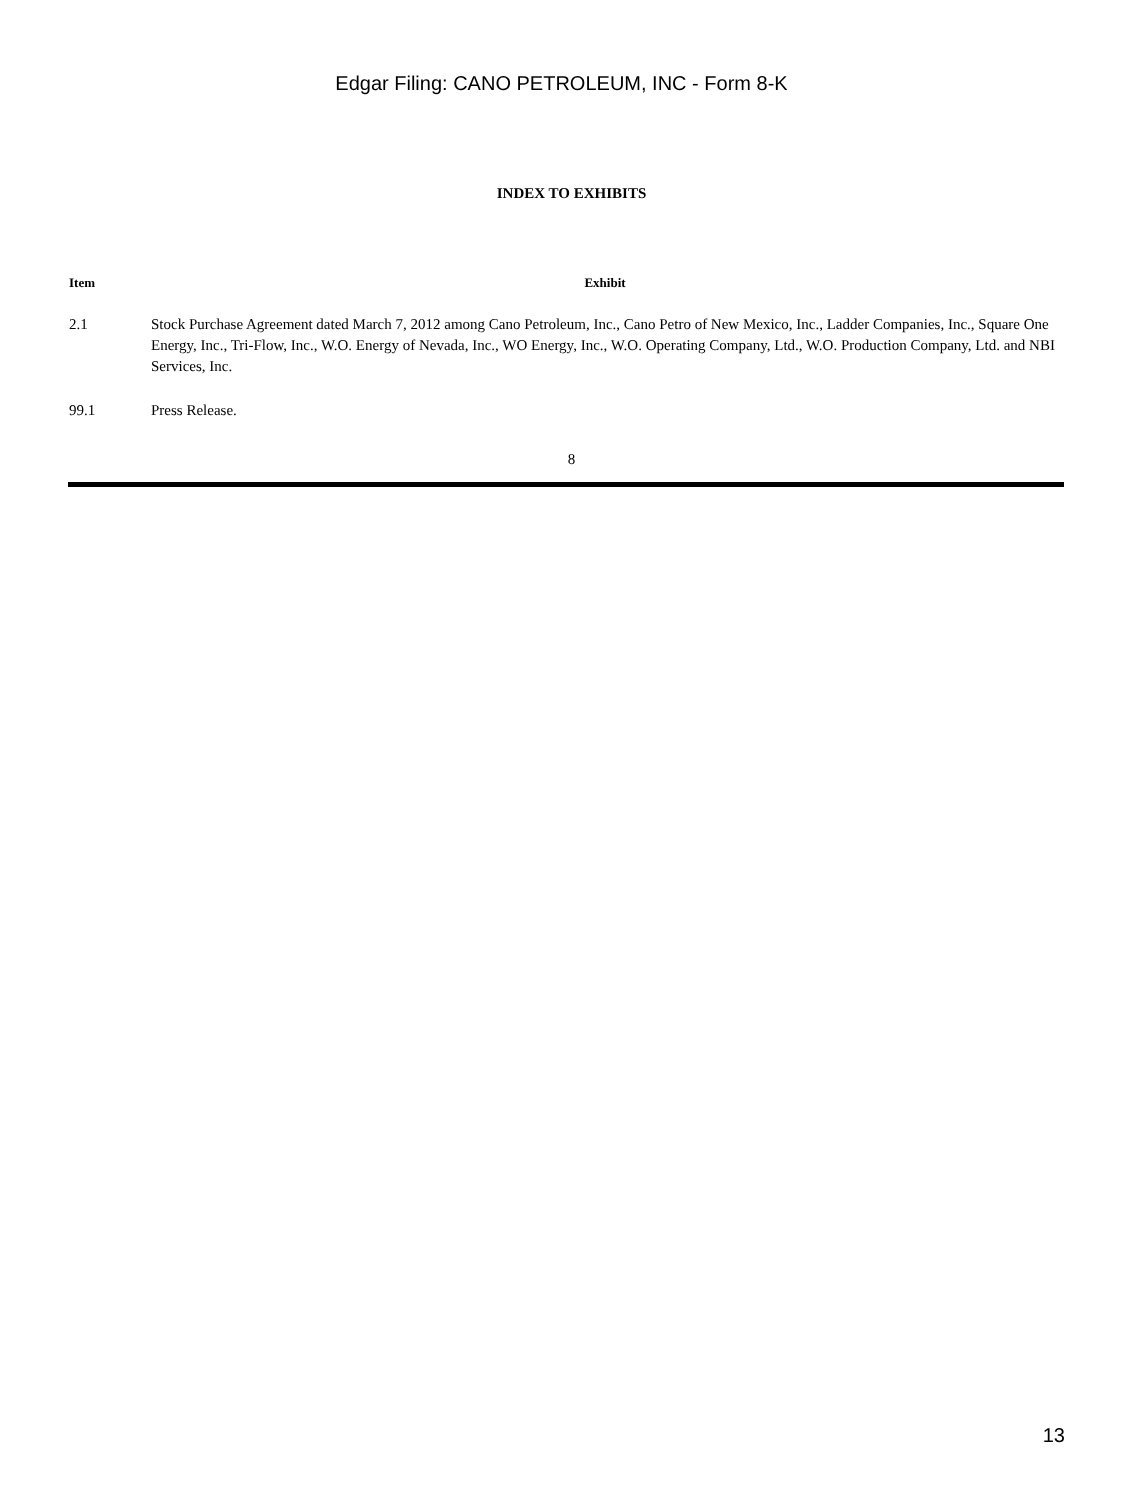Edgar Filing: CANO PETROLEUM, INC - Form 8-K
INDEX TO EXHIBITS
| Item | Exhibit |
| --- | --- |
| 2.1 | Stock Purchase Agreement dated March 7, 2012 among Cano Petroleum, Inc., Cano Petro of New Mexico, Inc., Ladder Companies, Inc., Square One Energy, Inc., Tri-Flow, Inc., W.O. Energy of Nevada, Inc., WO Energy, Inc., W.O. Operating Company, Ltd., W.O. Production Company, Ltd. and NBI Services, Inc. |
| 99.1 | Press Release. |
8
13